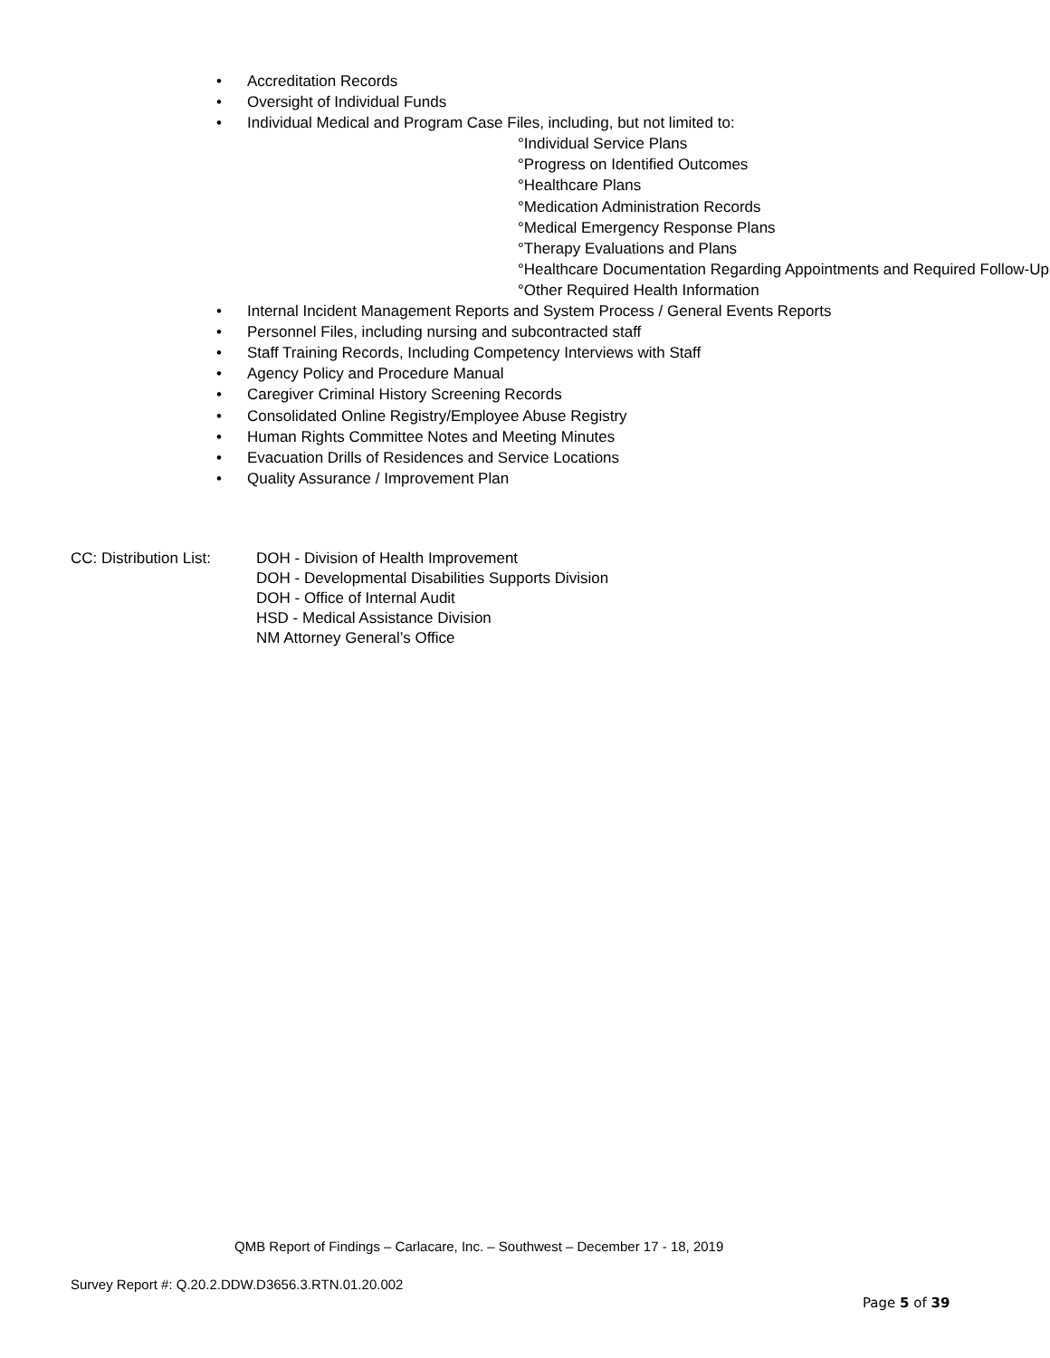• Accreditation Records
• Oversight of Individual Funds
• Individual Medical and Program Case Files, including, but not limited to:
°Individual Service Plans
°Progress on Identified Outcomes
°Healthcare Plans
°Medication Administration Records
°Medical Emergency Response Plans
°Therapy Evaluations and Plans
°Healthcare Documentation Regarding Appointments and Required Follow-Up
°Other Required Health Information
• Internal Incident Management Reports and System Process / General Events Reports
• Personnel Files, including nursing and subcontracted staff
• Staff Training Records, Including Competency Interviews with Staff
• Agency Policy and Procedure Manual
• Caregiver Criminal History Screening Records
• Consolidated Online Registry/Employee Abuse Registry
• Human Rights Committee Notes and Meeting Minutes
• Evacuation Drills of Residences and Service Locations
• Quality Assurance / Improvement Plan
CC: Distribution List:
DOH - Division of Health Improvement
DOH - Developmental Disabilities Supports Division
DOH - Office of Internal Audit
HSD - Medical Assistance Division
NM Attorney General’s Office
QMB Report of Findings – Carlacare, Inc. – Southwest – December 17 - 18, 2019
Survey Report #: Q.20.2.DDW.D3656.3.RTN.01.20.002
Page 5 of 39